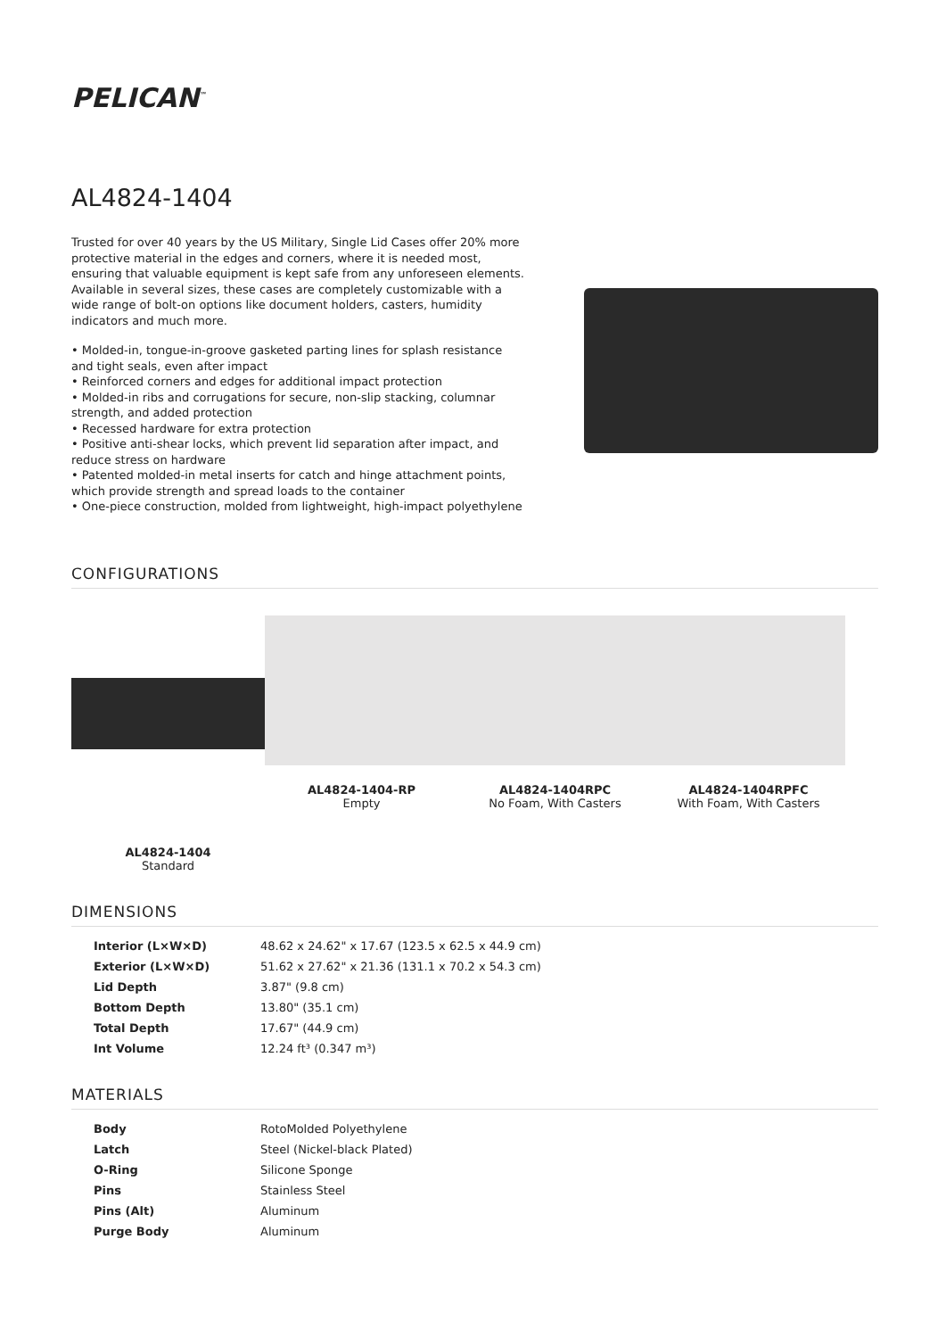PELICAN<sup>™</sup>
AL4824-1404
Trusted for over 40 years by the US Military, Single Lid Cases offer 20% more protective material in the edges and corners, where it is needed most, ensuring that valuable equipment is kept safe from any unforeseen elements. Available in several sizes, these cases are completely customizable with a wide range of bolt-on options like document holders, casters, humidity indicators and much more.
• Molded-in, tongue-in-groove gasketed parting lines for splash resistance and tight seals, even after impact
• Reinforced corners and edges for additional impact protection
• Molded-in ribs and corrugations for secure, non-slip stacking, columnar strength, and added protection
• Recessed hardware for extra protection
• Positive anti-shear locks, which prevent lid separation after impact, and reduce stress on hardware
• Patented molded-in metal inserts for catch and hinge attachment points, which provide strength and spread loads to the container
• One-piece construction, molded from lightweight, high-impact polyethylene
CONFIGURATIONS
AL4824-1404
Standard
AL4824-1404-RP
Empty
AL4824-1404RPC
No Foam, With Casters
AL4824-1404RPFC
With Foam, With Casters
DIMENSIONS
| Interior (L×W×D) | 48.62 x 24.62" x 17.67 (123.5 x 62.5 x 44.9 cm) |
| Exterior (L×W×D) | 51.62 x 27.62" x 21.36 (131.1 x 70.2 x 54.3 cm) |
| Lid Depth | 3.87" (9.8 cm) |
| Bottom Depth | 13.80" (35.1 cm) |
| Total Depth | 17.67" (44.9 cm) |
| Int Volume | 12.24 ft³ (0.347 m³) |
MATERIALS
| Body | RotoMolded Polyethylene |
| Latch | Steel (Nickel-black Plated) |
| O-Ring | Silicone Sponge |
| Pins | Stainless Steel |
| Pins (Alt) | Aluminum |
| Purge Body | Aluminum |